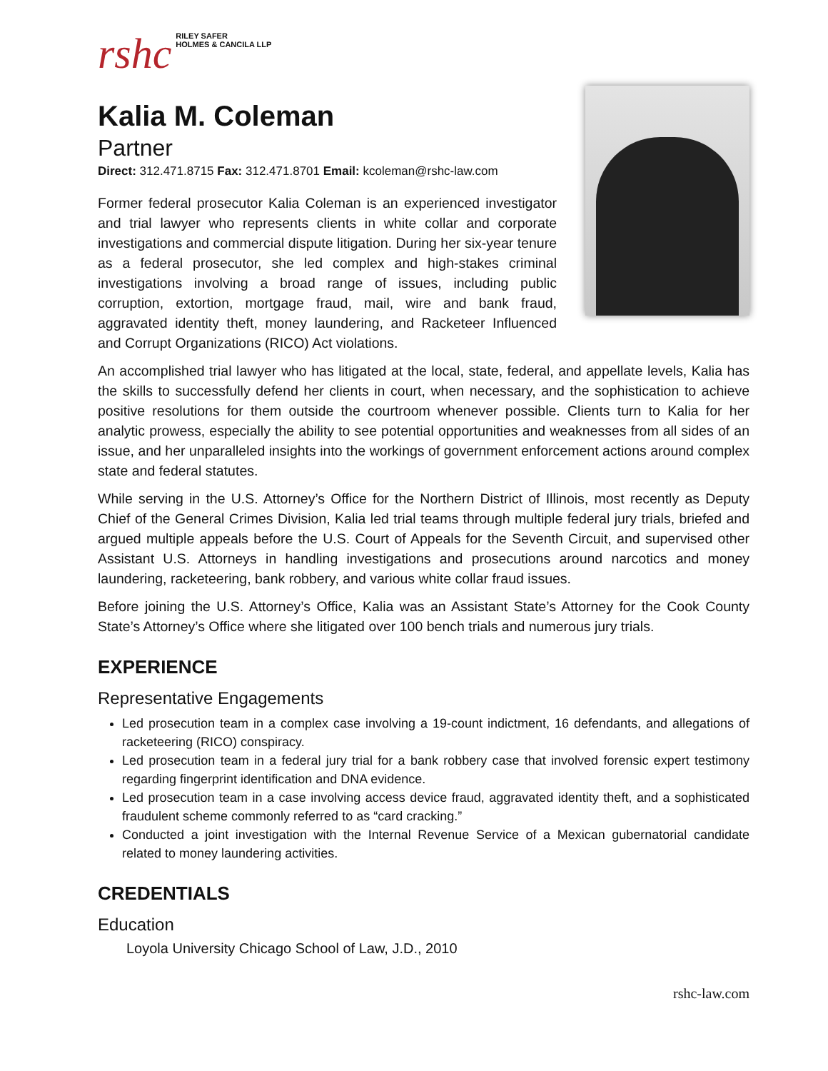rshc RILEY SAFER
HOLMES & CANCILA LLP
Kalia M. Coleman
Partner
Direct: 312.471.8715 Fax: 312.471.8701 Email: kcoleman@rshc-law.com
Former federal prosecutor Kalia Coleman is an experienced investigator and trial lawyer who represents clients in white collar and corporate investigations and commercial dispute litigation. During her six-year tenure as a federal prosecutor, she led complex and high-stakes criminal investigations involving a broad range of issues, including public corruption, extortion, mortgage fraud, mail, wire and bank fraud, aggravated identity theft, money laundering, and Racketeer Influenced and Corrupt Organizations (RICO) Act violations.
An accomplished trial lawyer who has litigated at the local, state, federal, and appellate levels, Kalia has the skills to successfully defend her clients in court, when necessary, and the sophistication to achieve positive resolutions for them outside the courtroom whenever possible. Clients turn to Kalia for her analytic prowess, especially the ability to see potential opportunities and weaknesses from all sides of an issue, and her unparalleled insights into the workings of government enforcement actions around complex state and federal statutes.
While serving in the U.S. Attorney’s Office for the Northern District of Illinois, most recently as Deputy Chief of the General Crimes Division, Kalia led trial teams through multiple federal jury trials, briefed and argued multiple appeals before the U.S. Court of Appeals for the Seventh Circuit, and supervised other Assistant U.S. Attorneys in handling investigations and prosecutions around narcotics and money laundering, racketeering, bank robbery, and various white collar fraud issues.
Before joining the U.S. Attorney’s Office, Kalia was an Assistant State’s Attorney for the Cook County State’s Attorney’s Office where she litigated over 100 bench trials and numerous jury trials.
EXPERIENCE
Representative Engagements
Led prosecution team in a complex case involving a 19-count indictment, 16 defendants, and allegations of racketeering (RICO) conspiracy.
Led prosecution team in a federal jury trial for a bank robbery case that involved forensic expert testimony regarding fingerprint identification and DNA evidence.
Led prosecution team in a case involving access device fraud, aggravated identity theft, and a sophisticated fraudulent scheme commonly referred to as “card cracking.”
Conducted a joint investigation with the Internal Revenue Service of a Mexican gubernatorial candidate related to money laundering activities.
CREDENTIALS
Education
Loyola University Chicago School of Law, J.D., 2010
rshc-law.com